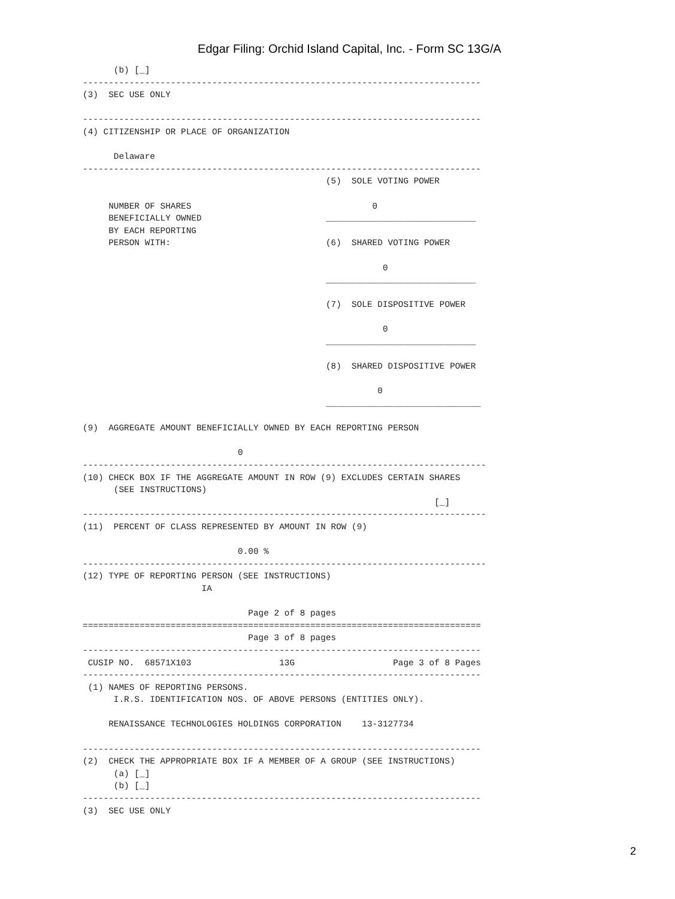Edgar Filing: Orchid Island Capital, Inc. - Form SC 13G/A
      (b) [_]
-----------------------------------------------------------------------------
(3)  SEC USE ONLY

-----------------------------------------------------------------------------
(4) CITIZENSHIP OR PLACE OF ORGANIZATION

      Delaware
-----------------------------------------------------------------------------
                                               (5)  SOLE VOTING POWER

     NUMBER OF SHARES                                   0
     BENEFICIALLY OWNED                        _____________________________
     BY EACH REPORTING
     PERSON WITH:                              (6)  SHARED VOTING POWER

                                                          0
                                               _____________________________

                                               (7)  SOLE DISPOSITIVE POWER

                                                          0
                                               _____________________________

                                               (8)  SHARED DISPOSITIVE POWER

                                                         0
                                               ______________________________

(9)  AGGREGATE AMOUNT BENEFICIALLY OWNED BY EACH REPORTING PERSON

                              0
------------------------------------------------------------------------------
(10) CHECK BOX IF THE AGGREGATE AMOUNT IN ROW (9) EXCLUDES CERTAIN SHARES
      (SEE INSTRUCTIONS)
                                                                    [_]
------------------------------------------------------------------------------
(11)  PERCENT OF CLASS REPRESENTED BY AMOUNT IN ROW (9)

                              0.00 %
------------------------------------------------------------------------------
(12) TYPE OF REPORTING PERSON (SEE INSTRUCTIONS)
                       IA

                                Page 2 of 8 pages
=============================================================================
                                Page 3 of 8 pages
-----------------------------------------------------------------------------
 CUSIP NO.  68571X103                 13G                   Page 3 of 8 Pages
-----------------------------------------------------------------------------
 (1) NAMES OF REPORTING PERSONS.
      I.R.S. IDENTIFICATION NOS. OF ABOVE PERSONS (ENTITIES ONLY).

     RENAISSANCE TECHNOLOGIES HOLDINGS CORPORATION    13-3127734

-----------------------------------------------------------------------------
(2)  CHECK THE APPROPRIATE BOX IF A MEMBER OF A GROUP (SEE INSTRUCTIONS)
      (a) [_]
      (b) [_]
-----------------------------------------------------------------------------
(3)  SEC USE ONLY
2